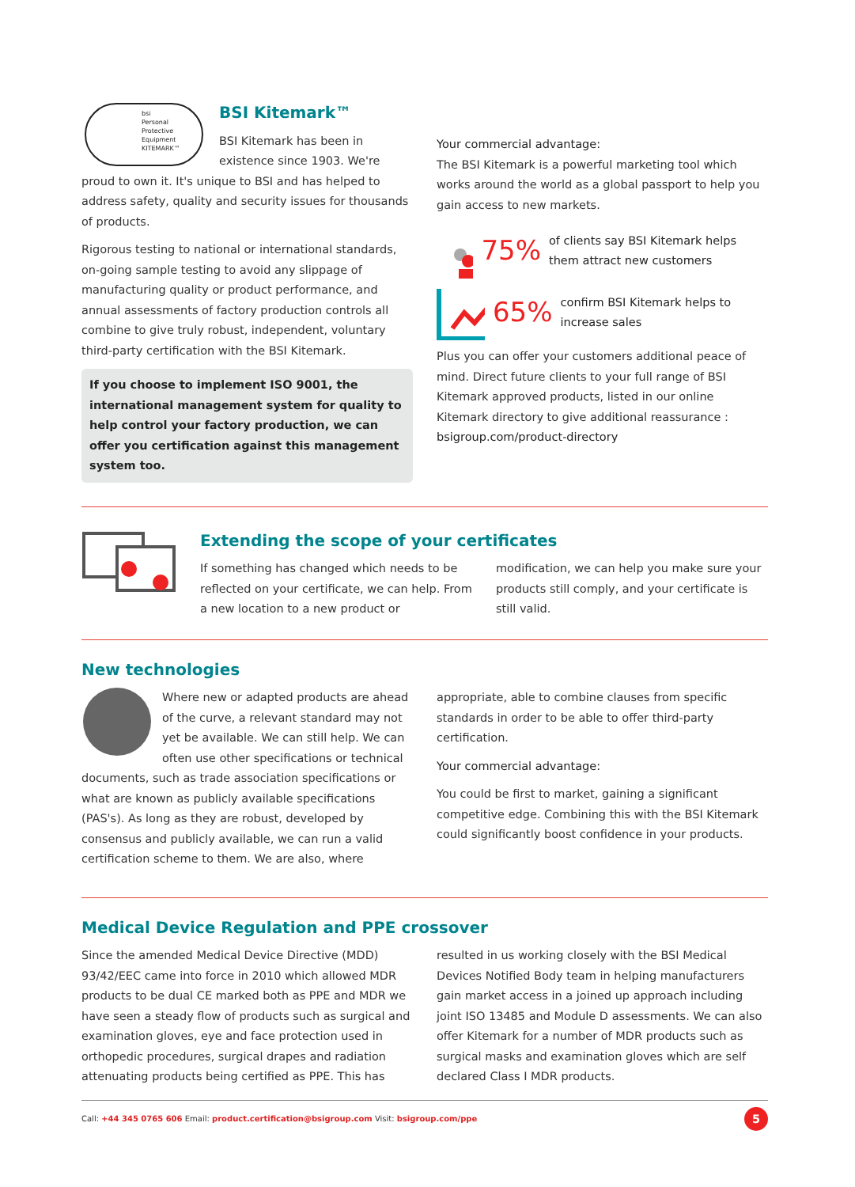bsi
Personal
Protective
Equipment
KITEMARK™
BSI Kitemark™
BSI Kitemark has been in existence since 1903. We're proud to own it. It's unique to BSI and has helped to address safety, quality and security issues for thousands of products.
Rigorous testing to national or international standards, on-going sample testing to avoid any slippage of manufacturing quality or product performance, and annual assessments of factory production controls all combine to give truly robust, independent, voluntary third-party certification with the BSI Kitemark.
If you choose to implement ISO 9001, the international management system for quality to help control your factory production, we can offer you certification against this management system too.
Your commercial advantage:
The BSI Kitemark is a powerful marketing tool which works around the world as a global passport to help you gain access to new markets.
75% of clients say BSI Kitemark helps them attract new customers
65% confirm BSI Kitemark helps to increase sales
Plus you can offer your customers additional peace of mind. Direct future clients to your full range of BSI Kitemark approved products, listed in our online Kitemark directory to give additional reassurance : bsigroup.com/product-directory
Extending the scope of your certificates
If something has changed which needs to be reflected on your certificate, we can help. From a new location to a new product or modification, we can help you make sure your products still comply, and your certificate is still valid.
New technologies
Where new or adapted products are ahead of the curve, a relevant standard may not yet be available. We can still help. We can often use other specifications or technical documents, such as trade association specifications or what are known as publicly available specifications (PAS's). As long as they are robust, developed by consensus and publicly available, we can run a valid certification scheme to them. We are also, where
appropriate, able to combine clauses from specific standards in order to be able to offer third-party certification.
Your commercial advantage:
You could be first to market, gaining a significant competitive edge. Combining this with the BSI Kitemark could significantly boost confidence in your products.
Medical Device Regulation and PPE crossover
Since the amended Medical Device Directive (MDD) 93/42/EEC came into force in 2010 which allowed MDR products to be dual CE marked both as PPE and MDR we have seen a steady flow of products such as surgical and examination gloves, eye and face protection used in orthopedic procedures, surgical drapes and radiation attenuating products being certified as PPE. This has resulted in us working closely with the BSI Medical Devices Notified Body team in helping manufacturers gain market access in a joined up approach including joint ISO 13485 and Module D assessments. We can also offer Kitemark for a number of MDR products such as surgical masks and examination gloves which are self declared Class I MDR products.
Call: +44 345 0765 606 Email: product.certification@bsigroup.com Visit: bsigroup.com/ppe 5